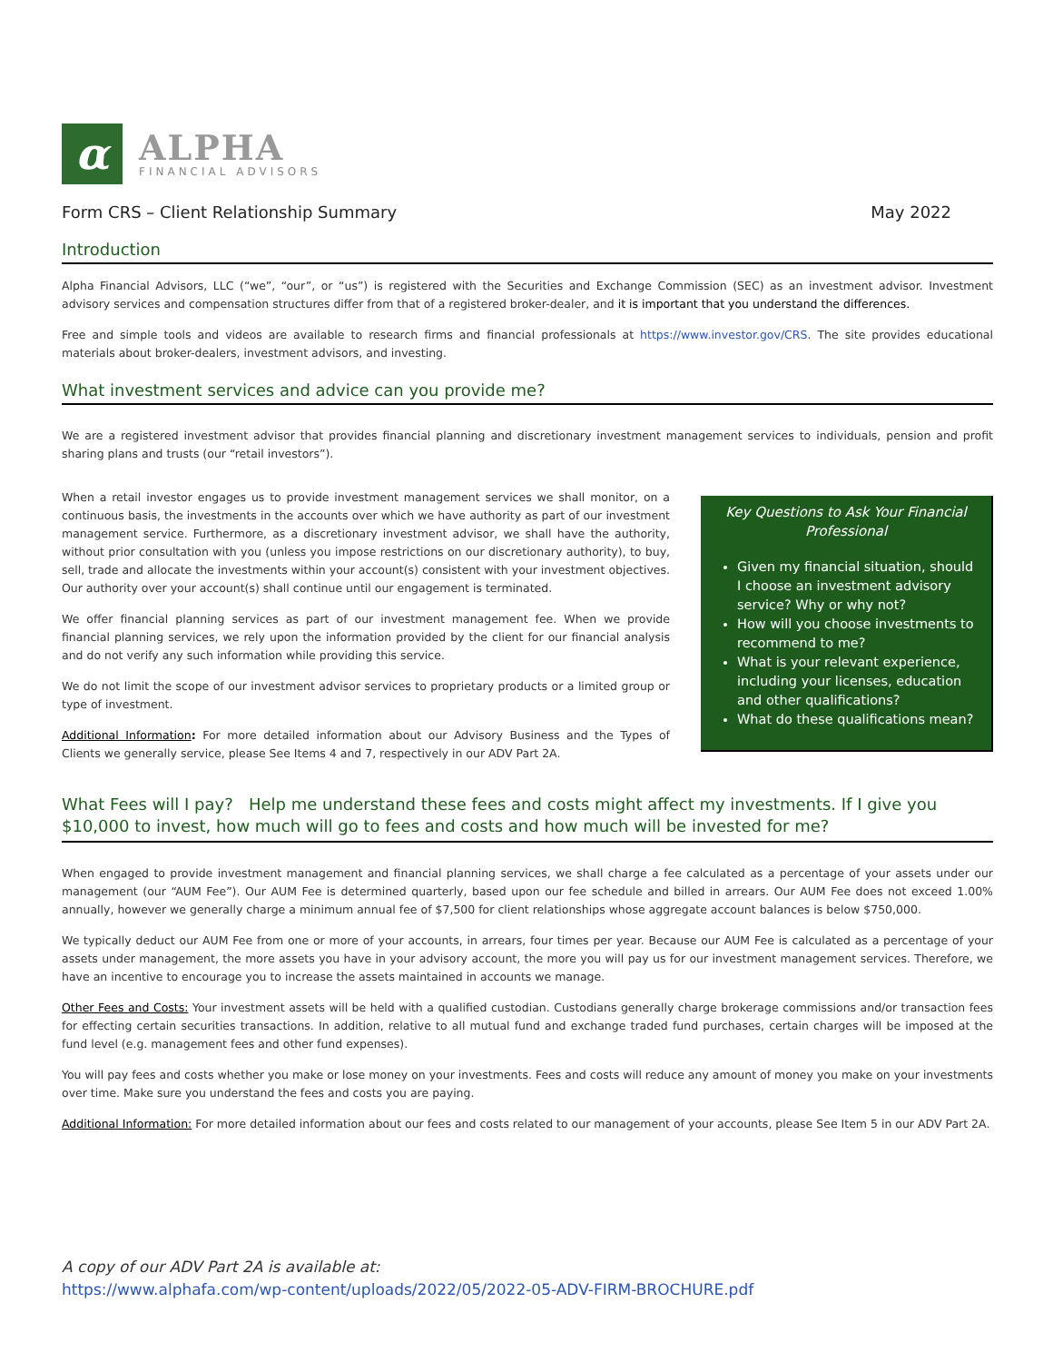α
ALPHA
FINANCIAL ADVISORS
Form CRS – Client Relationship Summary May 2022
Introduction
Alpha Financial Advisors, LLC (“we”, “our”, or “us”) is registered with the Securities and Exchange Commission (SEC) as an investment advisor. Investment advisory services and compensation structures differ from that of a registered broker-dealer, and it is important that you understand the differences.
Free and simple tools and videos are available to research firms and financial professionals at https://www.investor.gov/CRS. The site provides educational materials about broker-dealers, investment advisors, and investing.
What investment services and advice can you provide me?
We are a registered investment advisor that provides financial planning and discretionary investment management services to individuals, pension and profit sharing plans and trusts (our “retail investors”).
When a retail investor engages us to provide investment management services we shall monitor, on a continuous basis, the investments in the accounts over which we have authority as part of our investment management service. Furthermore, as a discretionary investment advisor, we shall have the authority, without prior consultation with you (unless you impose restrictions on our discretionary authority), to buy, sell, trade and allocate the investments within your account(s) consistent with your investment objectives. Our authority over your account(s) shall continue until our engagement is terminated.
We offer financial planning services as part of our investment management fee. When we provide financial planning services, we rely upon the information provided by the client for our financial analysis and do not verify any such information while providing this service.
We do not limit the scope of our investment advisor services to proprietary products or a limited group or type of investment.
Additional Information: For more detailed information about our Advisory Business and the Types of Clients we generally service, please See Items 4 and 7, respectively in our ADV Part 2A.
Key Questions to Ask Your Financial Professional
Given my financial situation, should I choose an investment advisory service? Why or why not?
How will you choose investments to recommend to me?
What is your relevant experience, including your licenses, education and other qualifications?
What do these qualifications mean?
What Fees will I pay? Help me understand these fees and costs might affect my investments. If I give you $10,000 to invest, how much will go to fees and costs and how much will be invested for me?
When engaged to provide investment management and financial planning services, we shall charge a fee calculated as a percentage of your assets under our management (our “AUM Fee”). Our AUM Fee is determined quarterly, based upon our fee schedule and billed in arrears. Our AUM Fee does not exceed 1.00% annually, however we generally charge a minimum annual fee of $7,500 for client relationships whose aggregate account balances is below $750,000.
We typically deduct our AUM Fee from one or more of your accounts, in arrears, four times per year. Because our AUM Fee is calculated as a percentage of your assets under management, the more assets you have in your advisory account, the more you will pay us for our investment management services. Therefore, we have an incentive to encourage you to increase the assets maintained in accounts we manage.
Other Fees and Costs: Your investment assets will be held with a qualified custodian. Custodians generally charge brokerage commissions and/or transaction fees for effecting certain securities transactions. In addition, relative to all mutual fund and exchange traded fund purchases, certain charges will be imposed at the fund level (e.g. management fees and other fund expenses).
You will pay fees and costs whether you make or lose money on your investments. Fees and costs will reduce any amount of money you make on your investments over time. Make sure you understand the fees and costs you are paying.
Additional Information: For more detailed information about our fees and costs related to our management of your accounts, please See Item 5 in our ADV Part 2A.
A copy of our ADV Part 2A is available at:
https://www.alphafa.com/wp-content/uploads/2022/05/2022-05-ADV-FIRM-BROCHURE.pdf